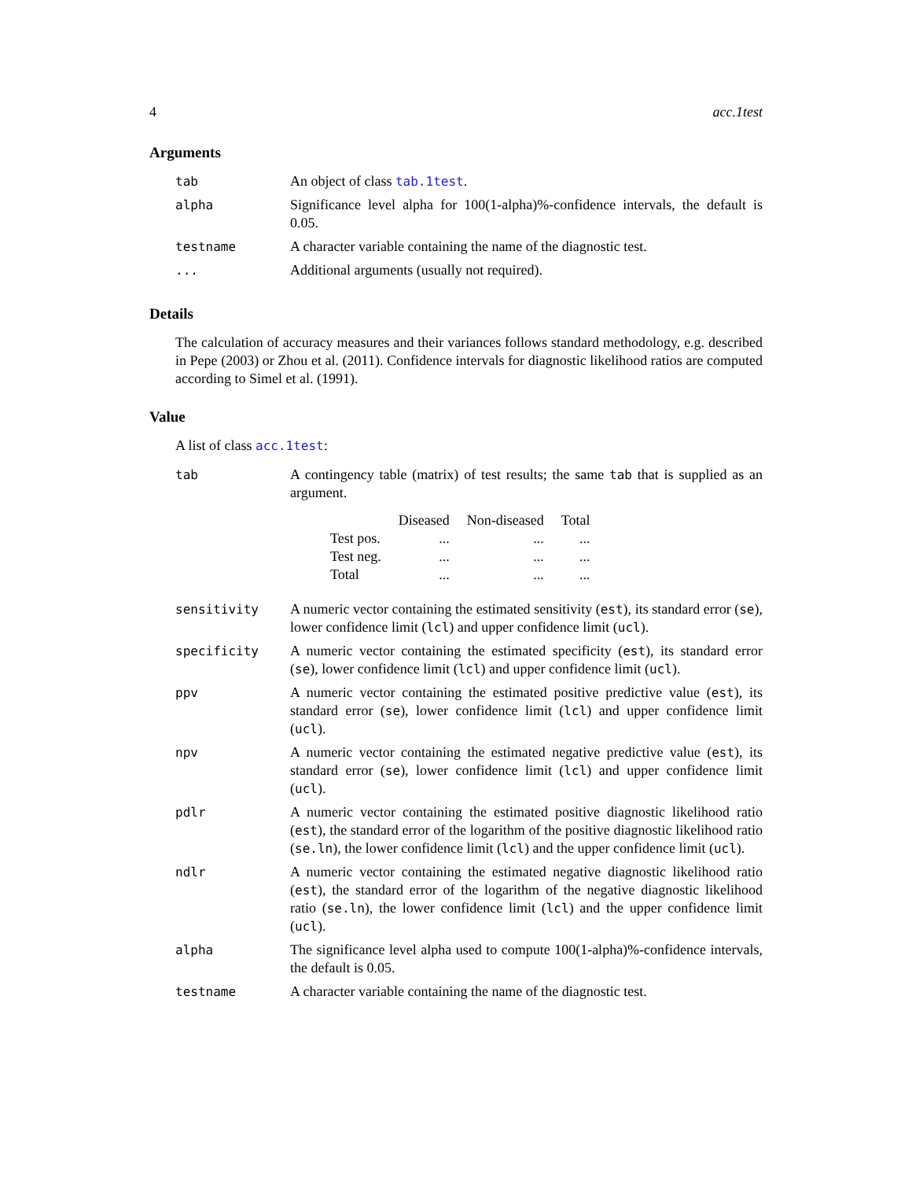4 acc.1test
Arguments
| tab | An object of class tab.1test . |
| alpha | Significance level alpha for 100(1-alpha)%-confidence intervals, the default is 0.05. |
| testname | A character variable containing the name of the diagnostic test. |
| ... | Additional arguments (usually not required). |
Details
The calculation of accuracy measures and their variances follows standard methodology, e.g. described in Pepe (2003) or Zhou et al. (2011). Confidence intervals for diagnostic likelihood ratios are computed according to Simel et al. (1991).
Value
A list of class acc.1test:
| tab | A contingency table (matrix) of test results; the same tab that is supplied as an argument. / / Diseased / Non-diseased / Total / / --- / --- / --- / --- / / Test pos. / ... / ... / ... / / Test neg. / ... / ... / ... / / Total / ... / ... / ... / |
| sensitivity | A numeric vector containing the estimated sensitivity ( est ), its standard error ( se ), lower confidence limit ( lcl ) and upper confidence limit ( ucl ). |
| specificity | A numeric vector containing the estimated specificity ( est ), its standard error ( se ), lower confidence limit ( lcl ) and upper confidence limit ( ucl ). |
| ppv | A numeric vector containing the estimated positive predictive value ( est ), its standard error ( se ), lower confidence limit ( lcl ) and upper confidence limit ( ucl ). |
| npv | A numeric vector containing the estimated negative predictive value ( est ), its standard error ( se ), lower confidence limit ( lcl ) and upper confidence limit ( ucl ). |
| pdlr | A numeric vector containing the estimated positive diagnostic likelihood ratio ( est ), the standard error of the logarithm of the positive diagnostic likelihood ratio ( se.ln ), the lower confidence limit ( lcl ) and the upper confidence limit ( ucl ). |
| ndlr | A numeric vector containing the estimated negative diagnostic likelihood ratio ( est ), the standard error of the logarithm of the negative diagnostic likelihood ratio ( se.ln ), the lower confidence limit ( lcl ) and the upper confidence limit ( ucl ). |
| alpha | The significance level alpha used to compute 100(1-alpha)%-confidence intervals, the default is 0.05. |
| testname | A character variable containing the name of the diagnostic test. |